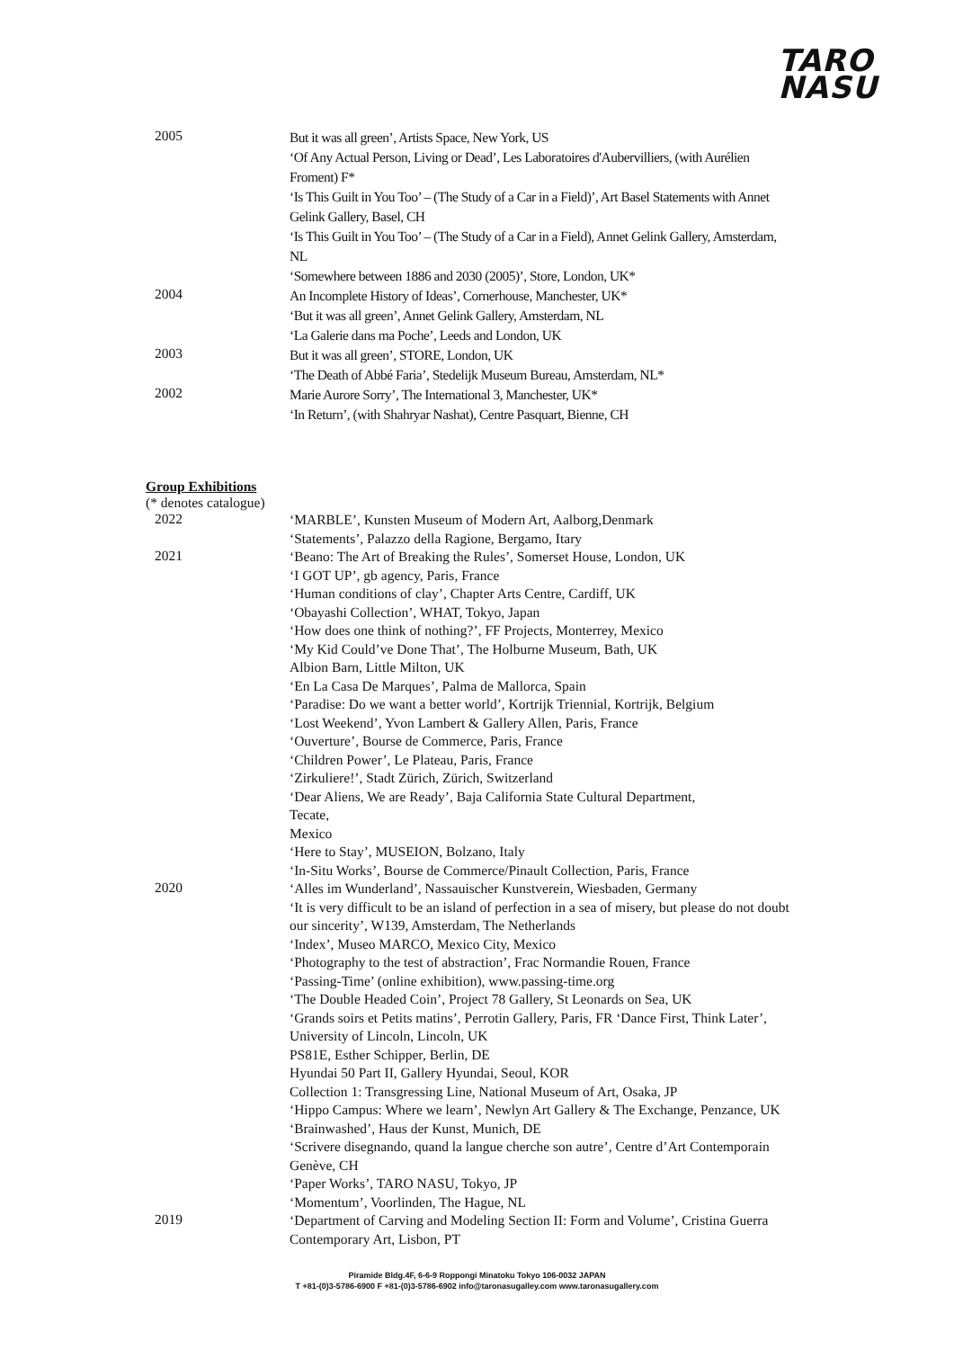TARO
NASU
2005
But it was all green’, Artists Space, New York, US
‘Of Any Actual Person, Living or Dead’, Les Laboratoires d'Aubervilliers, (with Aurélien Froment) F*
‘Is This Guilt in You Too’ – (The Study of a Car in a Field)’, Art Basel Statements with Annet Gelink Gallery, Basel, CH
‘Is This Guilt in You Too’ – (The Study of a Car in a Field), Annet Gelink Gallery, Amsterdam, NL
‘Somewhere between 1886 and 2030 (2005)’, Store, London, UK*
2004
An Incomplete History of Ideas’, Cornerhouse, Manchester, UK*
‘But it was all green’, Annet Gelink Gallery, Amsterdam, NL
‘La Galerie dans ma Poche’, Leeds and London, UK
2003
But it was all green’, STORE, London, UK
‘The Death of Abbé Faria’, Stedelijk Museum Bureau, Amsterdam, NL*
2002
Marie Aurore Sorry’, The International 3, Manchester, UK*
‘In Return’, (with Shahryar Nashat), Centre Pasquart, Bienne, CH
Group Exhibitions
(* denotes catalogue)
2022
‘MARBLE’, Kunsten Museum of Modern Art, Aalborg,Denmark
‘Statements’, Palazzo della Ragione, Bergamo, Itary
2021
‘Beano: The Art of Breaking the Rules’, Somerset House, London, UK
‘I GOT UP’, gb agency, Paris, France
‘Human conditions of clay’, Chapter Arts Centre, Cardiff, UK
‘Obayashi Collection’, WHAT, Tokyo, Japan
‘How does one think of nothing?’, FF Projects, Monterrey, Mexico
‘My Kid Could’ve Done That’, The Holburne Museum, Bath, UK
Albion Barn, Little Milton, UK
‘En La Casa De Marques’, Palma de Mallorca, Spain
‘Paradise: Do we want a better world’, Kortrijk Triennial, Kortrijk, Belgium
‘Lost Weekend’, Yvon Lambert & Gallery Allen, Paris, France
‘Ouverture’, Bourse de Commerce, Paris, France
‘Children Power’, Le Plateau, Paris, France
‘Zirkuliere!’, Stadt Zürich, Zürich, Switzerland
‘Dear Aliens, We are Ready’, Baja California State Cultural Department,
Tecate,
Mexico
‘Here to Stay’, MUSEION, Bolzano, Italy
‘In-Situ Works’, Bourse de Commerce/Pinault Collection, Paris, France
2020
‘Alles im Wunderland’, Nassauischer Kunstverein, Wiesbaden, Germany
‘It is very difficult to be an island of perfection in a sea of misery, but please do not doubt our sincerity’, W139, Amsterdam, The Netherlands
‘Index’, Museo MARCO, Mexico City, Mexico
‘Photography to the test of abstraction’, Frac Normandie Rouen, France
‘Passing-Time’ (online exhibition), www.passing-time.org
‘The Double Headed Coin’, Project 78 Gallery, St Leonards on Sea, UK
‘Grands soirs et Petits matins’, Perrotin Gallery, Paris, FR ‘Dance First, Think Later’, University of Lincoln, Lincoln, UK
PS81E, Esther Schipper, Berlin, DE
Hyundai 50 Part II, Gallery Hyundai, Seoul, KOR
Collection 1: Transgressing Line, National Museum of Art, Osaka, JP
‘Hippo Campus: Where we learn’, Newlyn Art Gallery & The Exchange, Penzance, UK ‘Brainwashed’, Haus der Kunst, Munich, DE
‘Scrivere disegnando, quand la langue cherche son autre’, Centre d’Art Contemporain Genève, CH
‘Paper Works’, TARO NASU, Tokyo, JP
‘Momentum’, Voorlinden, The Hague, NL
2019
‘Department of Carving and Modeling Section II: Form and Volume’, Cristina Guerra Contemporary Art, Lisbon, PT
Piramide Bldg.4F, 6-6-9 Roppongi Minatoku Tokyo 106-0032 JAPAN
T +81-(0)3-5786-6900 F +81-(0)3-5786-6902 info@taronasugalley.com www.taronasugallery.com